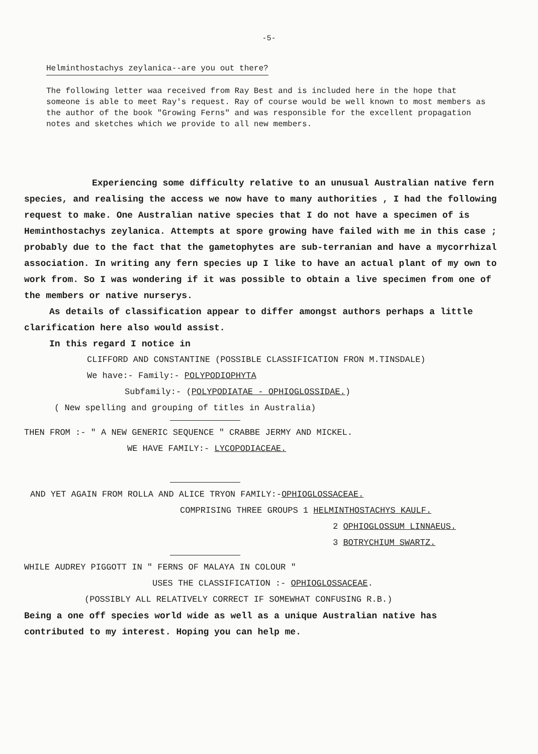-5-
Helminthostachys zeylanica--are you out there?
The following letter waa received from Ray Best and is included here in the hope that someone is able to meet Ray's request. Ray of course would be well known to most members as the author of the book "Growing Ferns" and was responsible for the excellent propagation notes and sketches which we provide to all new members.
Experiencing some difficulty relative to an unusual Australian native fern species, and realising the access we now have to many authorities , I had the following request to make. One Australian native species that I do not have a specimen of is Heminthostachys zeylanica. Attempts at spore growing have failed with me in this case ; probably due to the fact that the gametophytes are sub-terranian and have a mycorrhizal association. In writing any fern species up I like to have an actual plant of my own to work from. So I was wondering if it was possible to obtain a live specimen from one of the members or native nurserys.
As details of classification appear to differ amongst authors perhaps a little clarification here also would assist.
In this regard I notice in
CLIFFORD AND CONSTANTINE (POSSIBLE CLASSIFICATION FRON M.TINSDALE)
We have:- Family:- POLYPODIOPHYTA
Subfamily:- (POLYPODIATAE - OPHIOGLOSSIDAE.)
( New spelling and grouping of titles in Australia)
THEN FROM :- " A NEW GENERIC SEQUENCE " CRABBE JERMY AND MICKEL.
WE HAVE FAMILY:- LYCOPODIACEAE.
AND YET AGAIN FROM ROLLA AND ALICE TRYON FAMILY:-OPHIOGLOSSACEAE.
COMPRISING THREE GROUPS 1 HELMINTHOSTACHYS KAULF.
2 OPHIOGLOSSUM LINNAEUS.
3 BOTRYCHIUM SWARTZ.
WHILE AUDREY PIGGOTT IN " FERNS OF MALAYA IN COLOUR "
USES THE CLASSIFICATION :- OPHIOGLOSSACEAE.
(POSSIBLY ALL RELATIVELY CORRECT IF SOMEWHAT CONFUSING R.B.)
Being a one off species world wide as well as a unique Australian native has contributed to my interest. Hoping you can help me.